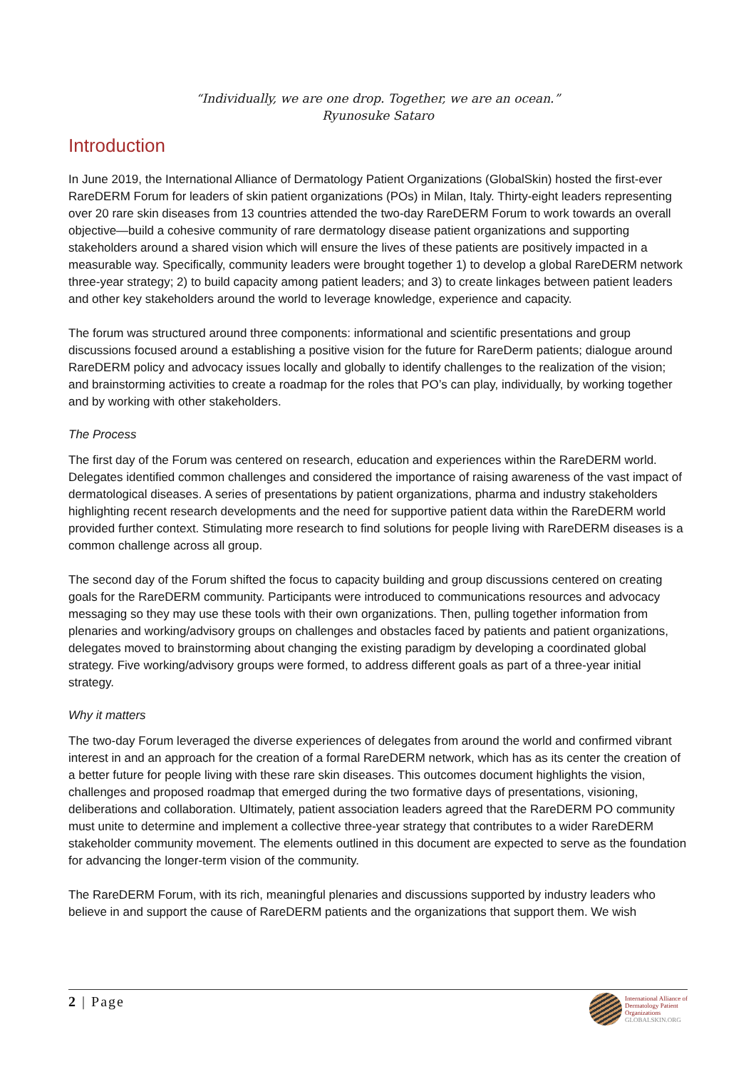“Individually, we are one drop. Together, we are an ocean.”
Ryunosuke Sataro
Introduction
In June 2019, the International Alliance of Dermatology Patient Organizations (GlobalSkin) hosted the first-ever RareDERM Forum for leaders of skin patient organizations (POs) in Milan, Italy. Thirty-eight leaders representing over 20 rare skin diseases from 13 countries attended the two-day RareDERM Forum to work towards an overall objective—build a cohesive community of rare dermatology disease patient organizations and supporting stakeholders around a shared vision which will ensure the lives of these patients are positively impacted in a measurable way. Specifically, community leaders were brought together 1) to develop a global RareDERM network three-year strategy; 2) to build capacity among patient leaders; and 3) to create linkages between patient leaders and other key stakeholders around the world to leverage knowledge, experience and capacity.
The forum was structured around three components: informational and scientific presentations and group discussions focused around a establishing a positive vision for the future for RareDerm patients; dialogue around RareDERM policy and advocacy issues locally and globally to identify challenges to the realization of the vision; and brainstorming activities to create a roadmap for the roles that PO’s can play, individually, by working together and by working with other stakeholders.
The Process
The first day of the Forum was centered on research, education and experiences within the RareDERM world. Delegates identified common challenges and considered the importance of raising awareness of the vast impact of dermatological diseases. A series of presentations by patient organizations, pharma and industry stakeholders highlighting recent research developments and the need for supportive patient data within the RareDERM world provided further context. Stimulating more research to find solutions for people living with RareDERM diseases is a common challenge across all group.
The second day of the Forum shifted the focus to capacity building and group discussions centered on creating goals for the RareDERM community. Participants were introduced to communications resources and advocacy messaging so they may use these tools with their own organizations. Then, pulling together information from plenaries and working/advisory groups on challenges and obstacles faced by patients and patient organizations, delegates moved to brainstorming about changing the existing paradigm by developing a coordinated global strategy. Five working/advisory groups were formed, to address different goals as part of a three-year initial strategy.
Why it matters
The two-day Forum leveraged the diverse experiences of delegates from around the world and confirmed vibrant interest in and an approach for the creation of a formal RareDERM network, which has as its center the creation of a better future for people living with these rare skin diseases. This outcomes document highlights the vision, challenges and proposed roadmap that emerged during the two formative days of presentations, visioning, deliberations and collaboration. Ultimately, patient association leaders agreed that the RareDERM PO community must unite to determine and implement a collective three-year strategy that contributes to a wider RareDERM stakeholder community movement. The elements outlined in this document are expected to serve as the foundation for advancing the longer-term vision of the community.
The RareDERM Forum, with its rich, meaningful plenaries and discussions supported by industry leaders who believe in and support the cause of RareDERM patients and the organizations that support them. We wish
2 | Page
International Alliance of
Dermatology Patient
Organizations
GLOBALSKIN.ORG